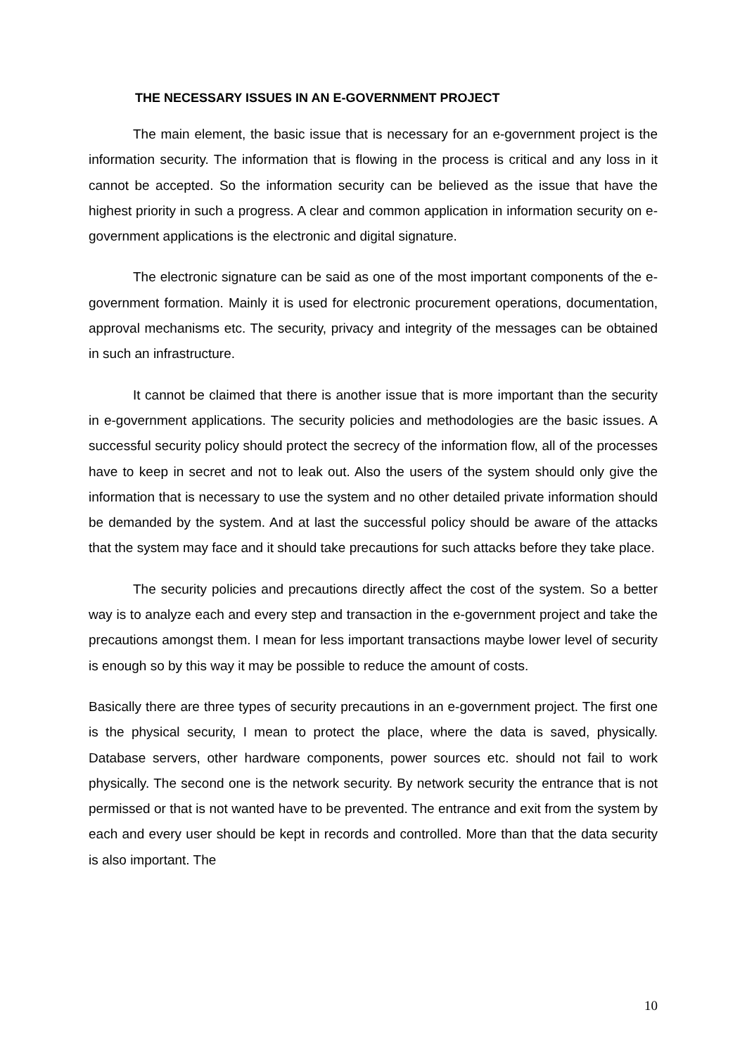THE NECESSARY ISSUES IN AN E-GOVERNMENT PROJECT
The main element, the basic issue that is necessary for an e-government project is the information security. The information that is flowing in the process is critical and any loss in it cannot be accepted. So the information security can be believed as the issue that have the highest priority in such a progress. A clear and common application in information security on e-government applications is the electronic and digital signature.
The electronic signature can be said as one of the most important components of the e-government formation. Mainly it is used for electronic procurement operations, documentation, approval mechanisms etc. The security, privacy and integrity of the messages can be obtained in such an infrastructure.
It cannot be claimed that there is another issue that is more important than the security in e-government applications. The security policies and methodologies are the basic issues. A successful security policy should protect the secrecy of the information flow, all of the processes have to keep in secret and not to leak out. Also the users of the system should only give the information that is necessary to use the system and no other detailed private information should be demanded by the system. And at last the successful policy should be aware of the attacks that the system may face and it should take precautions for such attacks before they take place.
The security policies and precautions directly affect the cost of the system. So a better way is to analyze each and every step and transaction in the e-government project and take the precautions amongst them. I mean for less important transactions maybe lower level of security is enough so by this way it may be possible to reduce the amount of costs.
Basically there are three types of security precautions in an e-government project. The first one is the physical security, I mean to protect the place, where the data is saved, physically. Database servers, other hardware components, power sources etc. should not fail to work physically. The second one is the network security. By network security the entrance that is not permissed or that is not wanted have to be prevented. The entrance and exit from the system by each and every user should be kept in records and controlled. More than that the data security is also important. The
10